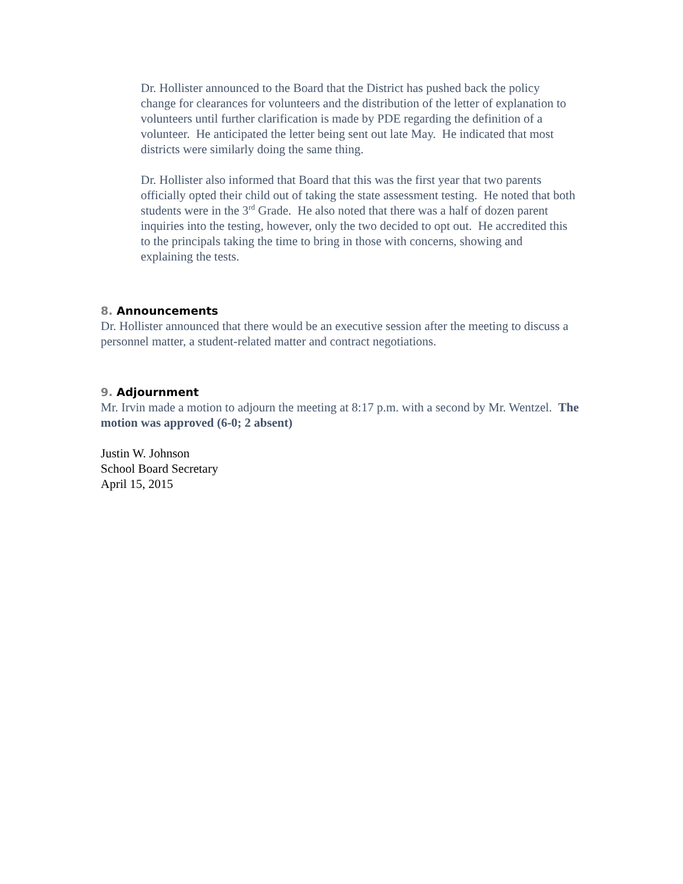Dr. Hollister announced to the Board that the District has pushed back the policy change for clearances for volunteers and the distribution of the letter of explanation to volunteers until further clarification is made by PDE regarding the definition of a volunteer. He anticipated the letter being sent out late May. He indicated that most districts were similarly doing the same thing.
Dr. Hollister also informed that Board that this was the first year that two parents officially opted their child out of taking the state assessment testing. He noted that both students were in the 3<sup>rd</sup> Grade. He also noted that there was a half of dozen parent inquiries into the testing, however, only the two decided to opt out. He accredited this to the principals taking the time to bring in those with concerns, showing and explaining the tests.
8. Announcements
Dr. Hollister announced that there would be an executive session after the meeting to discuss a personnel matter, a student-related matter and contract negotiations.
9. Adjournment
Mr. Irvin made a motion to adjourn the meeting at 8:17 p.m. with a second by Mr. Wentzel. The motion was approved (6-0; 2 absent)
Justin W. Johnson
School Board Secretary
April 15, 2015